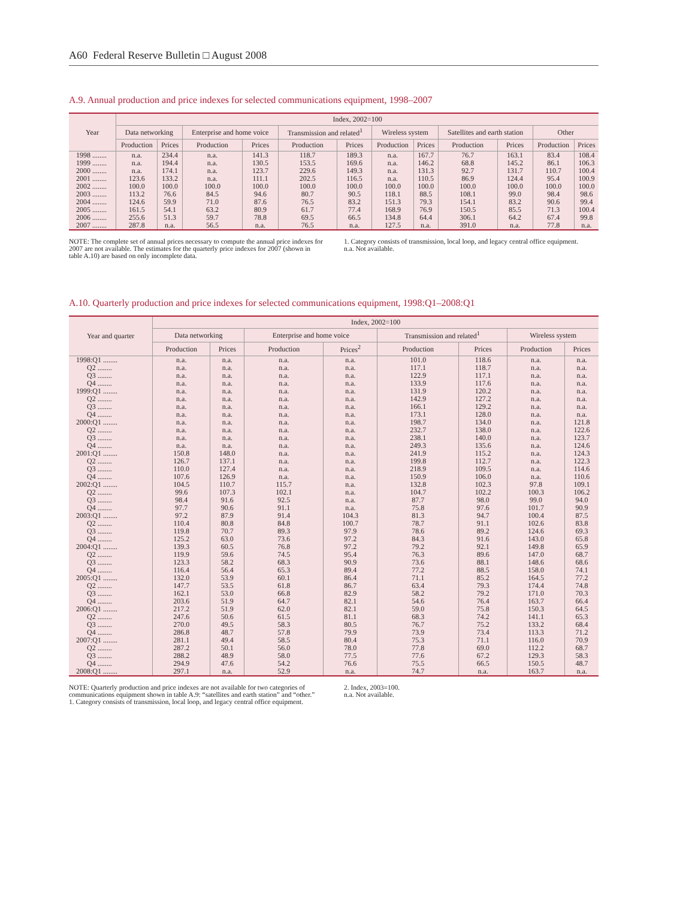A60 Federal Reserve Bulletin □ August 2008
A.9. Annual production and price indexes for selected communications equipment, 1998–2007
| Year | Index, 2002=100 | | | | | | | | | | | |
| --- | --- | --- | --- | --- | --- | --- | --- | --- | --- | --- | --- | --- |
| | Data networking | | Enterprise and home voice | | Transmission and related<sup>1</sup> | | Wireless system | | Satellites and earth station | | Other | |
| | Production | Prices | Production | Prices | Production | Prices | Production | Prices | Production | Prices | Production | Prices |
| 1998 ........ | n.a. | 234.4 | n.a. | 141.3 | 118.7 | 189.3 | n.a. | 167.7 | 76.7 | 163.1 | 83.4 | 108.4 |
| 1999 ........ | n.a. | 194.4 | n.a. | 130.5 | 153.5 | 169.6 | n.a. | 146.2 | 68.8 | 145.2 | 86.1 | 106.3 |
| 2000 ........ | n.a. | 174.1 | n.a. | 123.7 | 229.6 | 149.3 | n.a. | 131.3 | 92.7 | 131.7 | 110.7 | 100.4 |
| 2001 ........ | 123.6 | 133.2 | n.a. | 111.1 | 202.5 | 116.5 | n.a. | 110.5 | 86.9 | 124.4 | 95.4 | 100.9 |
| 2002 ........ | 100.0 | 100.0 | 100.0 | 100.0 | 100.0 | 100.0 | 100.0 | 100.0 | 100.0 | 100.0 | 100.0 | 100.0 |
| 2003 ........ | 113.2 | 76.6 | 84.5 | 94.6 | 80.7 | 90.5 | 118.1 | 88.5 | 108.1 | 99.0 | 98.4 | 98.6 |
| 2004 ........ | 124.6 | 59.9 | 71.0 | 87.6 | 76.5 | 83.2 | 151.3 | 79.3 | 154.1 | 83.2 | 90.6 | 99.4 |
| 2005 ........ | 161.5 | 54.1 | 63.2 | 80.9 | 61.7 | 77.4 | 168.9 | 76.9 | 150.5 | 85.5 | 71.3 | 100.4 |
| 2006 ........ | 255.6 | 51.3 | 59.7 | 78.8 | 69.5 | 66.5 | 134.8 | 64.4 | 306.1 | 64.2 | 67.4 | 99.8 |
| 2007 ........ | 287.8 | n.a. | 56.5 | n.a. | 76.5 | n.a. | 127.5 | n.a. | 391.0 | n.a. | 77.8 | n.a. |
NOTE: The complete set of annual prices necessary to compute the annual price indexes for 2007 are not available. The estimates for the quarterly price indexes for 2007 (shown in table A.10) are based on only incomplete data.
1. Category consists of transmission, local loop, and legacy central office equipment.
n.a. Not available.
A.10. Quarterly production and price indexes for selected communications equipment, 1998:Q1–2008:Q1
| Year and quarter | Index, 2002=100 | | | | | | | |
| --- | --- | --- | --- | --- | --- | --- | --- | --- |
| | Data networking | | Enterprise and home voice | | Transmission and related<sup>1</sup> | | Wireless system | |
| | Production | Prices | Production | Prices<sup>2</sup> | Production | Prices | Production | Prices |
| 1998:Q1 ........ | n.a. | n.a. | n.a. | n.a. | 101.0 | 118.6 | n.a. | n.a. |
| Q2 ........ | n.a. | n.a. | n.a. | n.a. | 117.1 | 118.7 | n.a. | n.a. |
| Q3 ........ | n.a. | n.a. | n.a. | n.a. | 122.9 | 117.1 | n.a. | n.a. |
| Q4 ........ | n.a. | n.a. | n.a. | n.a. | 133.9 | 117.6 | n.a. | n.a. |
| 1999:Q1 ........ | n.a. | n.a. | n.a. | n.a. | 131.9 | 120.2 | n.a. | n.a. |
| Q2 ........ | n.a. | n.a. | n.a. | n.a. | 142.9 | 127.2 | n.a. | n.a. |
| Q3 ........ | n.a. | n.a. | n.a. | n.a. | 166.1 | 129.2 | n.a. | n.a. |
| Q4 ........ | n.a. | n.a. | n.a. | n.a. | 173.1 | 128.0 | n.a. | n.a. |
| 2000:Q1 ........ | n.a. | n.a. | n.a. | n.a. | 198.7 | 134.0 | n.a. | 121.8 |
| Q2 ........ | n.a. | n.a. | n.a. | n.a. | 232.7 | 138.0 | n.a. | 122.6 |
| Q3 ........ | n.a. | n.a. | n.a. | n.a. | 238.1 | 140.0 | n.a. | 123.7 |
| Q4 ........ | n.a. | n.a. | n.a. | n.a. | 249.3 | 135.6 | n.a. | 124.6 |
| 2001:Q1 ........ | 150.8 | 148.0 | n.a. | n.a. | 241.9 | 115.2 | n.a. | 124.3 |
| Q2 ........ | 126.7 | 137.1 | n.a. | n.a. | 199.8 | 112.7 | n.a. | 122.3 |
| Q3 ........ | 110.0 | 127.4 | n.a. | n.a. | 218.9 | 109.5 | n.a. | 114.6 |
| Q4 ........ | 107.6 | 126.9 | n.a. | n.a. | 150.9 | 106.0 | n.a. | 110.6 |
| 2002:Q1 ........ | 104.5 | 110.7 | 115.7 | n.a. | 132.8 | 102.3 | 97.8 | 109.1 |
| Q2 ........ | 99.6 | 107.3 | 102.1 | n.a. | 104.7 | 102.2 | 100.3 | 106.2 |
| Q3 ........ | 98.4 | 91.6 | 92.5 | n.a. | 87.7 | 98.0 | 99.0 | 94.0 |
| Q4 ........ | 97.7 | 90.6 | 91.1 | n.a. | 75.8 | 97.6 | 101.7 | 90.9 |
| 2003:Q1 ........ | 97.2 | 87.9 | 91.4 | 104.3 | 81.3 | 94.7 | 100.4 | 87.5 |
| Q2 ........ | 110.4 | 80.8 | 84.8 | 100.7 | 78.7 | 91.1 | 102.6 | 83.8 |
| Q3 ........ | 119.8 | 70.7 | 89.3 | 97.9 | 78.6 | 89.2 | 124.6 | 69.3 |
| Q4 ........ | 125.2 | 63.0 | 73.6 | 97.2 | 84.3 | 91.6 | 143.0 | 65.8 |
| 2004:Q1 ........ | 139.3 | 60.5 | 76.8 | 97.2 | 79.2 | 92.1 | 149.8 | 65.9 |
| Q2 ........ | 119.9 | 59.6 | 74.5 | 95.4 | 76.3 | 89.6 | 147.0 | 68.7 |
| Q3 ........ | 123.3 | 58.2 | 68.3 | 90.9 | 73.6 | 88.1 | 148.6 | 68.6 |
| Q4 ........ | 116.4 | 56.4 | 65.3 | 89.4 | 77.2 | 88.5 | 158.0 | 74.1 |
| 2005:Q1 ........ | 132.0 | 53.9 | 60.1 | 86.4 | 71.1 | 85.2 | 164.5 | 77.2 |
| Q2 ........ | 147.7 | 53.5 | 61.8 | 86.7 | 63.4 | 79.3 | 174.4 | 74.8 |
| Q3 ........ | 162.1 | 53.0 | 66.8 | 82.9 | 58.2 | 79.2 | 171.0 | 70.3 |
| Q4 ........ | 203.6 | 51.9 | 64.7 | 82.1 | 54.6 | 76.4 | 163.7 | 66.4 |
| 2006:Q1 ........ | 217.2 | 51.9 | 62.0 | 82.1 | 59.0 | 75.8 | 150.3 | 64.5 |
| Q2 ........ | 247.6 | 50.6 | 61.5 | 81.1 | 68.3 | 74.2 | 141.1 | 65.3 |
| Q3 ........ | 270.0 | 49.5 | 58.3 | 80.5 | 76.7 | 75.2 | 133.2 | 68.4 |
| Q4 ........ | 286.8 | 48.7 | 57.8 | 79.9 | 73.9 | 73.4 | 113.3 | 71.2 |
| 2007:Q1 ........ | 281.1 | 49.4 | 58.5 | 80.4 | 75.3 | 71.1 | 116.0 | 70.9 |
| Q2 ........ | 287.2 | 50.1 | 56.0 | 78.0 | 77.8 | 69.0 | 112.2 | 68.7 |
| Q3 ........ | 288.2 | 48.9 | 58.0 | 77.5 | 77.6 | 67.2 | 129.3 | 58.3 |
| Q4 ........ | 294.9 | 47.6 | 54.2 | 76.6 | 75.5 | 66.5 | 150.5 | 48.7 |
| 2008:Q1 ........ | 297.1 | n.a. | 52.9 | n.a. | 74.7 | n.a. | 163.7 | n.a. |
NOTE: Quarterly production and price indexes are not available for two categories of communications equipment shown in table A.9: “satellites and earth station” and “other.”
1. Category consists of transmission, local loop, and legacy central office equipment.
2. Index, 2003=100.
n.a. Not available.